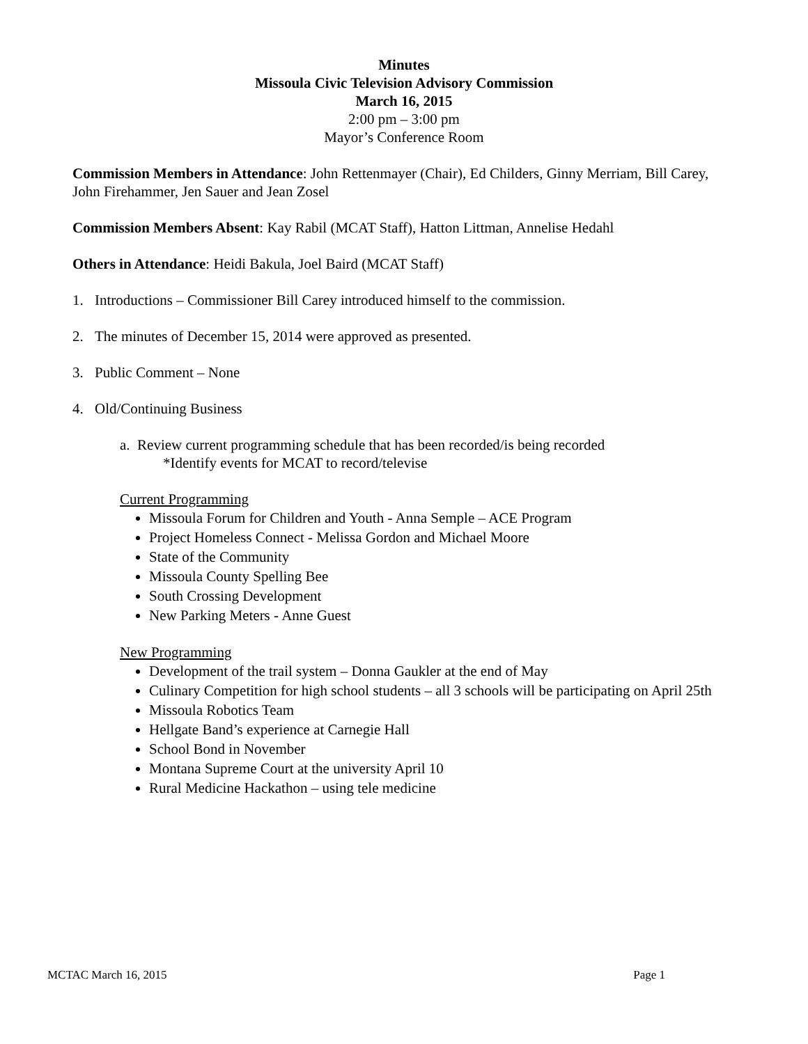Minutes
Missoula Civic Television Advisory Commission
March 16, 2015
2:00 pm – 3:00 pm
Mayor’s Conference Room
Commission Members in Attendance: John Rettenmayer (Chair), Ed Childers, Ginny Merriam, Bill Carey, John Firehammer, Jen Sauer and Jean Zosel
Commission Members Absent: Kay Rabil (MCAT Staff), Hatton Littman, Annelise Hedahl
Others in Attendance: Heidi Bakula, Joel Baird (MCAT Staff)
1. Introductions – Commissioner Bill Carey introduced himself to the commission.
2. The minutes of December 15, 2014 were approved as presented.
3. Public Comment – None
4. Old/Continuing Business
a. Review current programming schedule that has been recorded/is being recorded
*Identify events for MCAT to record/televise
Current Programming
Missoula Forum for Children and Youth - Anna Semple – ACE Program
Project Homeless Connect - Melissa Gordon and Michael Moore
State of the Community
Missoula County Spelling Bee
South Crossing Development
New Parking Meters - Anne Guest
New Programming
Development of the trail system – Donna Gaukler at the end of May
Culinary Competition for high school students – all 3 schools will be participating on April 25th
Missoula Robotics Team
Hellgate Band’s experience at Carnegie Hall
School Bond in November
Montana Supreme Court at the university April 10
Rural Medicine Hackathon – using tele medicine
MCTAC March 16, 2015 Page 1